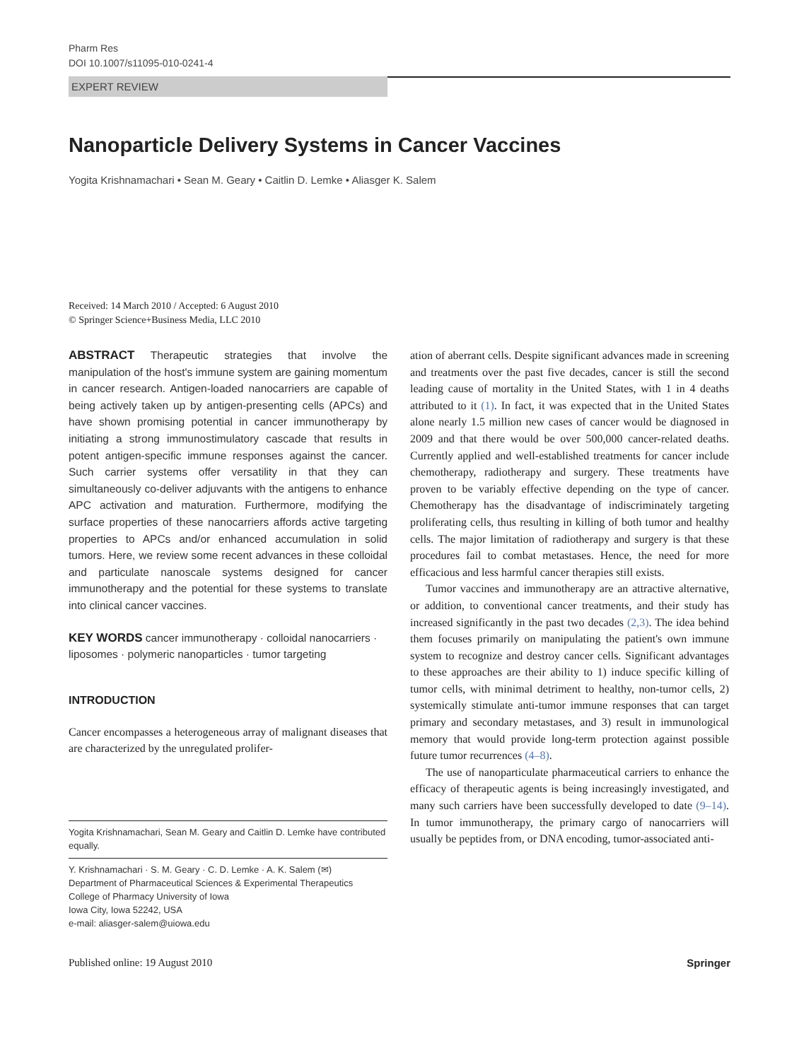Pharm Res
DOI 10.1007/s11095-010-0241-4
EXPERT REVIEW
Nanoparticle Delivery Systems in Cancer Vaccines
Yogita Krishnamachari • Sean M. Geary • Caitlin D. Lemke • Aliasger K. Salem
Received: 14 March 2010 / Accepted: 6 August 2010
© Springer Science+Business Media, LLC 2010
ABSTRACT Therapeutic strategies that involve the manipulation of the host's immune system are gaining momentum in cancer research. Antigen-loaded nanocarriers are capable of being actively taken up by antigen-presenting cells (APCs) and have shown promising potential in cancer immunotherapy by initiating a strong immunostimulatory cascade that results in potent antigen-specific immune responses against the cancer. Such carrier systems offer versatility in that they can simultaneously co-deliver adjuvants with the antigens to enhance APC activation and maturation. Furthermore, modifying the surface properties of these nanocarriers affords active targeting properties to APCs and/or enhanced accumulation in solid tumors. Here, we review some recent advances in these colloidal and particulate nanoscale systems designed for cancer immunotherapy and the potential for these systems to translate into clinical cancer vaccines.
KEY WORDS cancer immunotherapy · colloidal nanocarriers · liposomes · polymeric nanoparticles · tumor targeting
INTRODUCTION
Cancer encompasses a heterogeneous array of malignant diseases that are characterized by the unregulated prolifer-
Yogita Krishnamachari, Sean M. Geary and Caitlin D. Lemke have contributed equally.
Y. Krishnamachari · S. M. Geary · C. D. Lemke · A. K. Salem (✉)
Department of Pharmaceutical Sciences & Experimental Therapeutics
College of Pharmacy University of Iowa
Iowa City, Iowa 52242, USA
e-mail: aliasger-salem@uiowa.edu
ation of aberrant cells. Despite significant advances made in screening and treatments over the past five decades, cancer is still the second leading cause of mortality in the United States, with 1 in 4 deaths attributed to it (1). In fact, it was expected that in the United States alone nearly 1.5 million new cases of cancer would be diagnosed in 2009 and that there would be over 500,000 cancer-related deaths. Currently applied and well-established treatments for cancer include chemotherapy, radiotherapy and surgery. These treatments have proven to be variably effective depending on the type of cancer. Chemotherapy has the disadvantage of indiscriminately targeting proliferating cells, thus resulting in killing of both tumor and healthy cells. The major limitation of radiotherapy and surgery is that these procedures fail to combat metastases. Hence, the need for more efficacious and less harmful cancer therapies still exists.
Tumor vaccines and immunotherapy are an attractive alternative, or addition, to conventional cancer treatments, and their study has increased significantly in the past two decades (2,3). The idea behind them focuses primarily on manipulating the patient's own immune system to recognize and destroy cancer cells. Significant advantages to these approaches are their ability to 1) induce specific killing of tumor cells, with minimal detriment to healthy, non-tumor cells, 2) systemically stimulate anti-tumor immune responses that can target primary and secondary metastases, and 3) result in immunological memory that would provide long-term protection against possible future tumor recurrences (4–8).
The use of nanoparticulate pharmaceutical carriers to enhance the efficacy of therapeutic agents is being increasingly investigated, and many such carriers have been successfully developed to date (9–14). In tumor immunotherapy, the primary cargo of nanocarriers will usually be peptides from, or DNA encoding, tumor-associated anti-
Published online: 19 August 2010 Springer